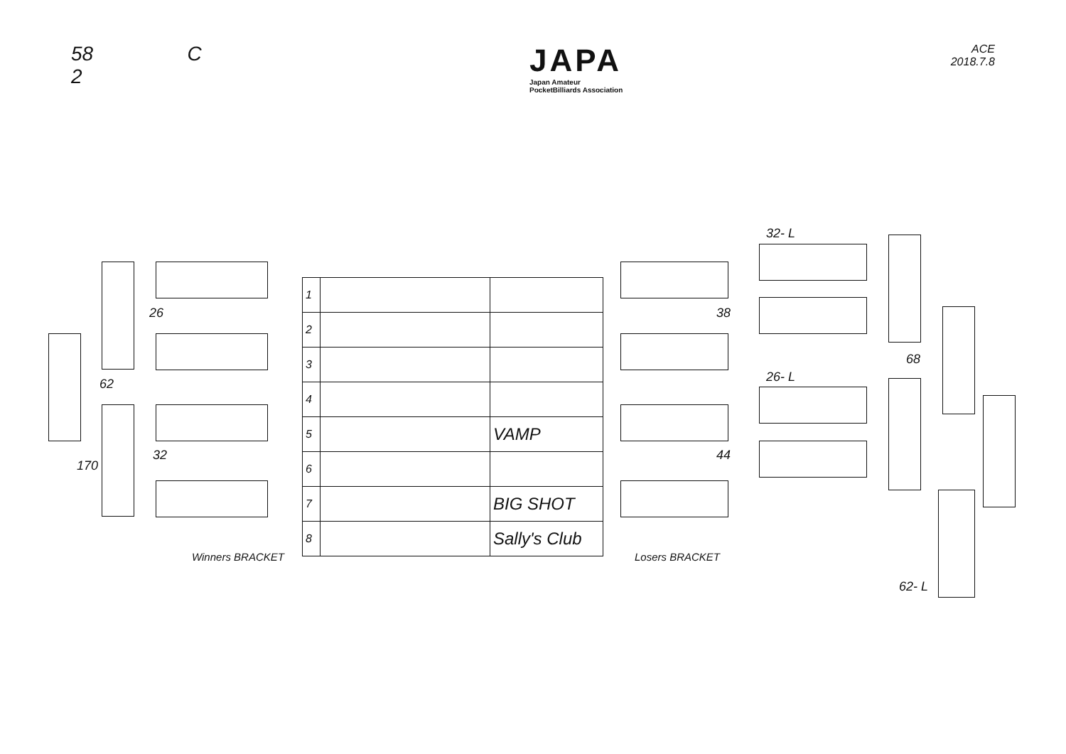58 C
2
JAPA
Japan Amateur
PocketBilliards Association
ACE
2018.7.8
| 1 | | |
| 2 | | |
| 3 | | |
| 4 | | |
| 5 | | VAMP |
| 6 | | |
| 7 | | BIG SHOT |
| 8 | | Sally's Club |
26
62
32
170
38
44
32- L
26- L
68
62- L
Winners BRACKET Losers BRACKET